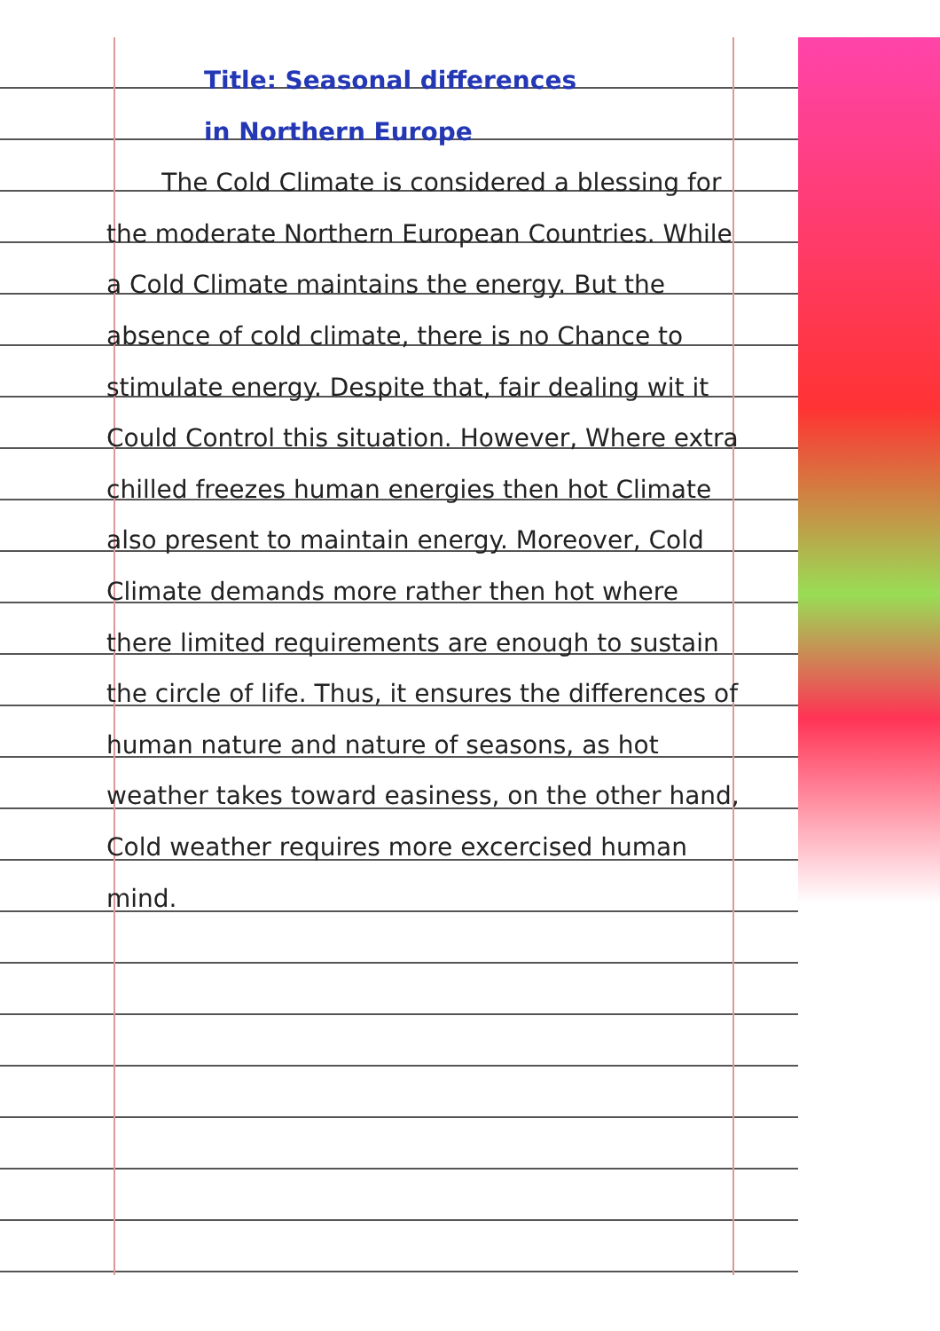Title: Seasonal differences
in Northern Europe
The Cold Climate is considered a blessing for the moderate Northern European Countries. While a Cold Climate maintains the energy. But the absence of cold climate, there is no Chance to stimulate energy. Despite that, fair dealing wit it Could Control this situation. However, Where extra chilled freezes human energies then hot Climate also present to maintain energy. Moreover, Cold Climate demands more rather then hot where there limited requirements are enough to sustain the circle of life. Thus, it ensures the differences of human nature and nature of seasons, as hot weather takes toward easiness, on the other hand, Cold weather requires more excercised human mind.